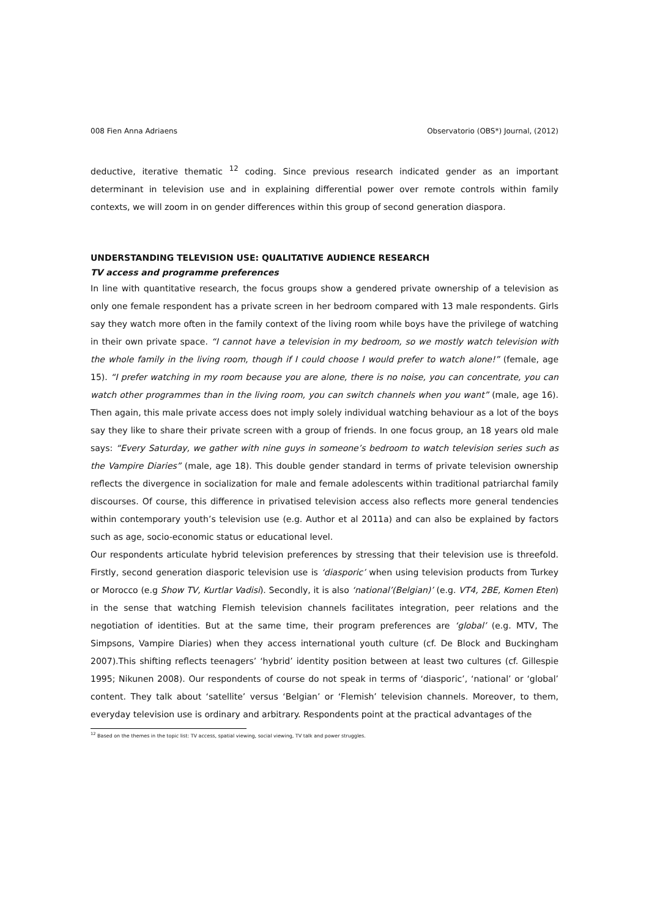008 Fien Anna Adriaens Observatorio (OBS*) Journal, (2012)
deductive, iterative thematic <sup>12</sup> coding. Since previous research indicated gender as an important determinant in television use and in explaining differential power over remote controls within family contexts, we will zoom in on gender differences within this group of second generation diaspora.
UNDERSTANDING TELEVISION USE: QUALITATIVE AUDIENCE RESEARCH
TV access and programme preferences
In line with quantitative research, the focus groups show a gendered private ownership of a television as only one female respondent has a private screen in her bedroom compared with 13 male respondents. Girls say they watch more often in the family context of the living room while boys have the privilege of watching in their own private space. “I cannot have a television in my bedroom, so we mostly watch television with the whole family in the living room, though if I could choose I would prefer to watch alone!” (female, age 15). “I prefer watching in my room because you are alone, there is no noise, you can concentrate, you can watch other programmes than in the living room, you can switch channels when you want” (male, age 16). Then again, this male private access does not imply solely individual watching behaviour as a lot of the boys say they like to share their private screen with a group of friends. In one focus group, an 18 years old male says: “Every Saturday, we gather with nine guys in someone’s bedroom to watch television series such as the Vampire Diaries” (male, age 18). This double gender standard in terms of private television ownership reflects the divergence in socialization for male and female adolescents within traditional patriarchal family discourses. Of course, this difference in privatised television access also reflects more general tendencies within contemporary youth’s television use (e.g. Author et al 2011a) and can also be explained by factors such as age, socio-economic status or educational level.
Our respondents articulate hybrid television preferences by stressing that their television use is threefold. Firstly, second generation diasporic television use is ‘diasporic’ when using television products from Turkey or Morocco (e.g Show TV, Kurtlar Vadisi). Secondly, it is also ‘national’(Belgian)’ (e.g. VT4, 2BE, Komen Eten) in the sense that watching Flemish television channels facilitates integration, peer relations and the negotiation of identities. But at the same time, their program preferences are ‘global’ (e.g. MTV, The Simpsons, Vampire Diaries) when they access international youth culture (cf. De Block and Buckingham 2007).This shifting reflects teenagers’ ‘hybrid’ identity position between at least two cultures (cf. Gillespie 1995; Nikunen 2008). Our respondents of course do not speak in terms of ‘diasporic’, ‘national’ or ‘global’ content. They talk about ‘satellite’ versus ‘Belgian’ or ‘Flemish’ television channels. Moreover, to them, everyday television use is ordinary and arbitrary. Respondents point at the practical advantages of the
<sup>12</sup> Based on the themes in the topic list: TV access, spatial viewing, social viewing, TV talk and power struggles.